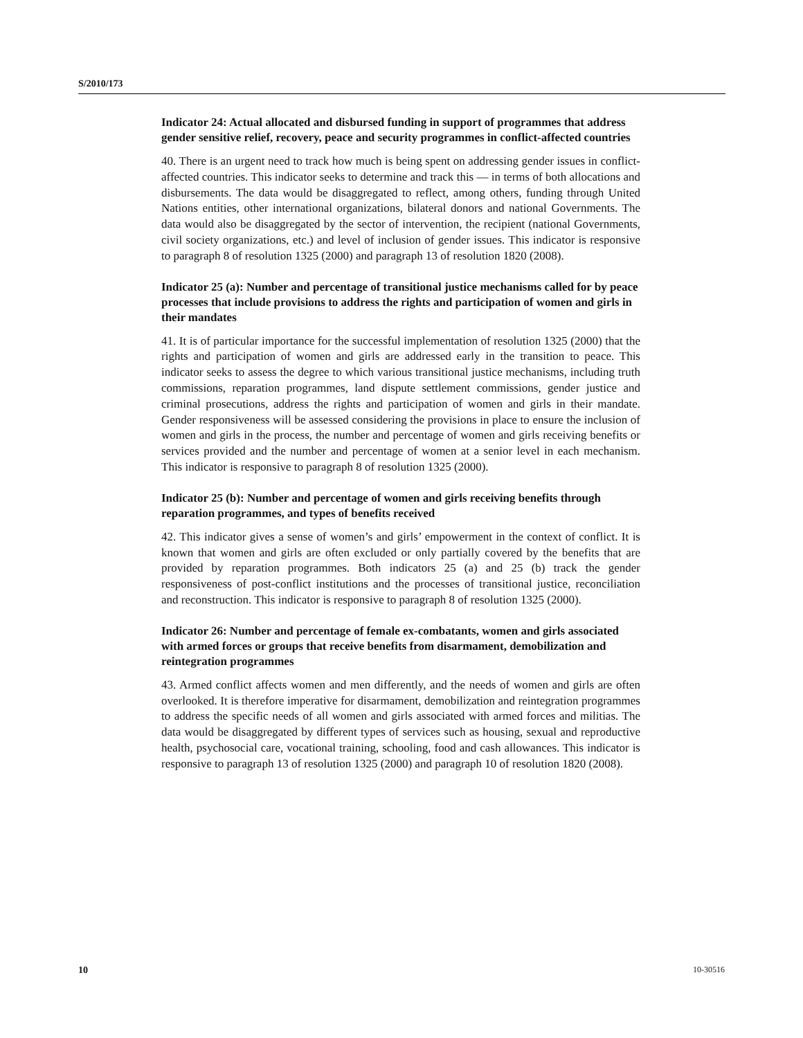S/2010/173
Indicator 24: Actual allocated and disbursed funding in support of programmes that address gender sensitive relief, recovery, peace and security programmes in conflict-affected countries
40. There is an urgent need to track how much is being spent on addressing gender issues in conflict-affected countries. This indicator seeks to determine and track this — in terms of both allocations and disbursements. The data would be disaggregated to reflect, among others, funding through United Nations entities, other international organizations, bilateral donors and national Governments. The data would also be disaggregated by the sector of intervention, the recipient (national Governments, civil society organizations, etc.) and level of inclusion of gender issues. This indicator is responsive to paragraph 8 of resolution 1325 (2000) and paragraph 13 of resolution 1820 (2008).
Indicator 25 (a): Number and percentage of transitional justice mechanisms called for by peace processes that include provisions to address the rights and participation of women and girls in their mandates
41. It is of particular importance for the successful implementation of resolution 1325 (2000) that the rights and participation of women and girls are addressed early in the transition to peace. This indicator seeks to assess the degree to which various transitional justice mechanisms, including truth commissions, reparation programmes, land dispute settlement commissions, gender justice and criminal prosecutions, address the rights and participation of women and girls in their mandate. Gender responsiveness will be assessed considering the provisions in place to ensure the inclusion of women and girls in the process, the number and percentage of women and girls receiving benefits or services provided and the number and percentage of women at a senior level in each mechanism. This indicator is responsive to paragraph 8 of resolution 1325 (2000).
Indicator 25 (b): Number and percentage of women and girls receiving benefits through reparation programmes, and types of benefits received
42. This indicator gives a sense of women’s and girls’ empowerment in the context of conflict. It is known that women and girls are often excluded or only partially covered by the benefits that are provided by reparation programmes. Both indicators 25 (a) and 25 (b) track the gender responsiveness of post-conflict institutions and the processes of transitional justice, reconciliation and reconstruction. This indicator is responsive to paragraph 8 of resolution 1325 (2000).
Indicator 26: Number and percentage of female ex-combatants, women and girls associated with armed forces or groups that receive benefits from disarmament, demobilization and reintegration programmes
43. Armed conflict affects women and men differently, and the needs of women and girls are often overlooked. It is therefore imperative for disarmament, demobilization and reintegration programmes to address the specific needs of all women and girls associated with armed forces and militias. The data would be disaggregated by different types of services such as housing, sexual and reproductive health, psychosocial care, vocational training, schooling, food and cash allowances. This indicator is responsive to paragraph 13 of resolution 1325 (2000) and paragraph 10 of resolution 1820 (2008).
10 10-30516